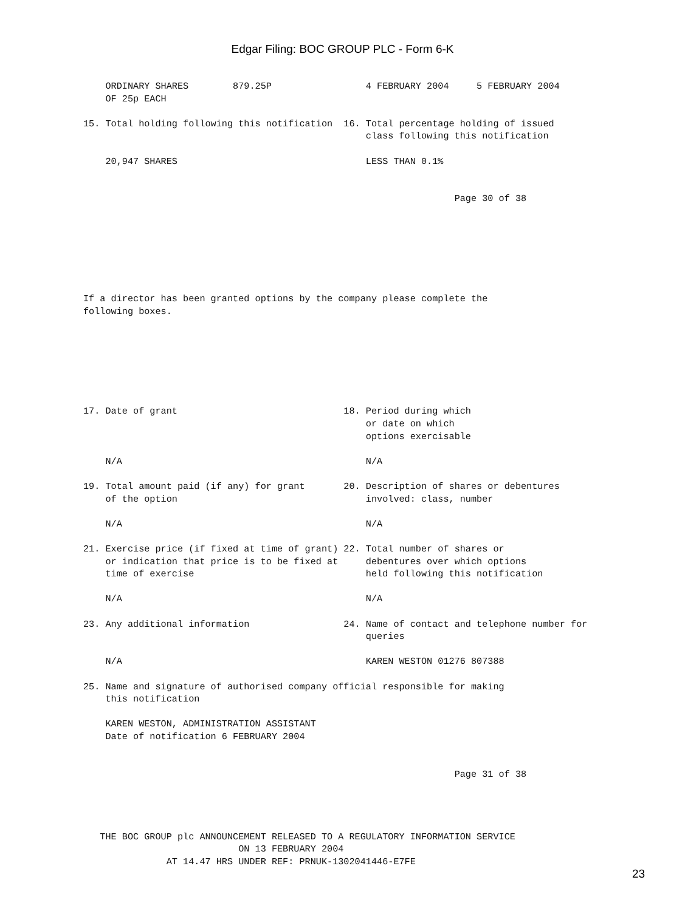Edgar Filing: BOC GROUP PLC - Form 6-K
    ORDINARY SHARES        879.25P                 4 FEBRUARY 2004     5 FEBRUARY 2004
    OF 25p EACH

15. Total holding following this notification  16. Total percentage holding of issued
                                                   class following this notification

    20,947 SHARES                                  LESS THAN 0.1%


                                                                   Page 30 of 38







If a director has been granted options by the company please complete the
following boxes.







17. Date of grant                              18. Period during which
                                                   or date on which
                                                   options exercisable

    N/A                                            N/A

19. Total amount paid (if any) for grant       20. Description of shares or debentures
    of the option                                  involved: class, number

    N/A                                            N/A

21. Exercise price (if fixed at time of grant) 22. Total number of shares or
    or indication that price is to be fixed at     debentures over which options
    time of exercise                               held following this notification

    N/A                                            N/A

23. Any additional information                 24. Name of contact and telephone number for
                                                   queries

    N/A                                            KAREN WESTON 01276 807388

25. Name and signature of authorised company official responsible for making
    this notification

    KAREN WESTON, ADMINISTRATION ASSISTANT
    Date of notification 6 FEBRUARY 2004


                                                                   Page 31 of 38




   THE BOC GROUP plc ANNOUNCEMENT RELEASED TO A REGULATORY INFORMATION SERVICE
                            ON 13 FEBRUARY 2004
               AT 14.47 HRS UNDER REF: PRNUK-1302041446-E7FE
23